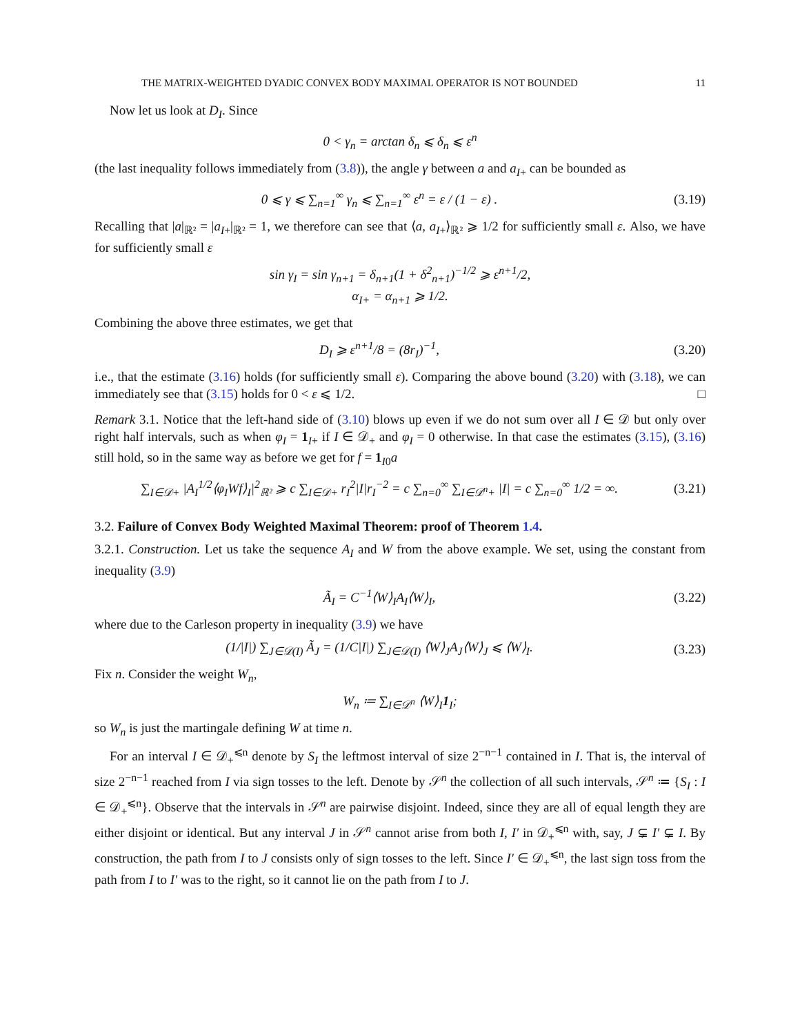THE MATRIX-WEIGHTED DYADIC CONVEX BODY MAXIMAL OPERATOR IS NOT BOUNDED 11
Now let us look at D<sub>I</sub>. Since
0 < γ<sub>n</sub> = arctan δ<sub>n</sub> ⩽ δ<sub>n</sub> ⩽ ε<sup>n</sup>
(the last inequality follows immediately from (3.8)), the angle γ between a and a<sub>I+</sub> can be bounded as
0 ⩽ γ ⩽ ∑<sub>n=1</sub><sup>∞</sup> γ<sub>n</sub> ⩽ ∑<sub>n=1</sub><sup>∞</sup> ε<sup>n</sup> = ε / (1 − ε) .
(3.19)
Recalling that |a|<sub>ℝ²</sub> = |a<sub>I+</sub>|<sub>ℝ²</sub> = 1, we therefore can see that ⟨a, a<sub>I+</sub>⟩<sub>ℝ²</sub> ⩾ 1/2 for sufficiently small ε. Also, we have for sufficiently small ε
sin γ<sub>I</sub> = sin γ<sub>n+1</sub> = δ<sub>n+1</sub>(1 + δ<sup>2</sup><sub>n+1</sub>)<sup>−1/2</sup> ⩾ ε<sup>n+1</sup>/2,
α<sub>I+</sub> = α<sub>n+1</sub> ⩾ 1/2.
Combining the above three estimates, we get that
D<sub>I</sub> ⩾ ε<sup>n+1</sup>/8 = (8r<sub>I</sub>)<sup>−1</sup>,
(3.20)
i.e., that the estimate (3.16) holds (for sufficiently small ε). Comparing the above bound (3.20) with (3.18), we can immediately see that (3.15) holds for 0 < ε ⩽ 1/2. □
Remark 3.1. Notice that the left-hand side of (3.10) blows up even if we do not sum over all I ∈ 𝒟 but only over right half intervals, such as when φ<sub>I</sub> = 1<sub>I+</sub> if I ∈ 𝒟<sub>+</sub> and φ<sub>I</sub> = 0 otherwise. In that case the estimates (3.15), (3.16) still hold, so in the same way as before we get for f = 1<sub>I0</sub>a
∑<sub>I∈𝒟+</sub> |A<sub>I</sub><sup>1/2</sup>⟨φ<sub>I</sub>Wf⟩<sub>I</sub>|<sup>2</sup><sub>ℝ²</sub> ⩾ c ∑<sub>I∈𝒟+</sub> r<sub>I</sub><sup>2</sup>|I|r<sub>I</sub><sup>−2</sup> = c ∑<sub>n=0</sub><sup>∞</sup> ∑<sub>I∈𝒟<sup>n</sup>+</sub> |I| = c ∑<sub>n=0</sub><sup>∞</sup> 1/2 = ∞.
(3.21)
3.2. Failure of Convex Body Weighted Maximal Theorem: proof of Theorem 1.4.
3.2.1. Construction. Let us take the sequence A<sub>I</sub> and W from the above example. We set, using the constant from inequality (3.9)
Ã<sub>I</sub> = C<sup>−1</sup>⟨W⟩<sub>I</sub>A<sub>I</sub>⟨W⟩<sub>I</sub>,
(3.22)
where due to the Carleson property in inequality (3.9) we have
(1/|I|) ∑<sub>J∈𝒟(I)</sub> Ã<sub>J</sub> = (1/C|I|) ∑<sub>J∈𝒟(I)</sub> ⟨W⟩<sub>J</sub>A<sub>J</sub>⟨W⟩<sub>J</sub> ⩽ ⟨W⟩<sub>I</sub>.
(3.23)
Fix n. Consider the weight W<sub>n</sub>,
W<sub>n</sub> ≔ ∑<sub>I∈𝒟<sup>n</sup></sub> ⟨W⟩<sub>I</sub>1<sub>I</sub>;
so W<sub>n</sub> is just the martingale defining W at time n.
For an interval I ∈ 𝒟<sub>+</sub><sup>⩽n</sup> denote by S<sub>I</sub> the leftmost interval of size 2<sup>−n−1</sup> contained in I. That is, the interval of size 2<sup>−n−1</sup> reached from I via sign tosses to the left. Denote by 𝒮<sup>n</sup> the collection of all such intervals, 𝒮<sup>n</sup> ≔ {S<sub>I</sub> : I ∈ 𝒟<sub>+</sub><sup>⩽n</sup>}. Observe that the intervals in 𝒮<sup>n</sup> are pairwise disjoint. Indeed, since they are all of equal length they are either disjoint or identical. But any interval J in 𝒮<sup>n</sup> cannot arise from both I, I′ in 𝒟<sub>+</sub><sup>⩽n</sup> with, say, J ⊊ I′ ⊊ I. By construction, the path from I to J consists only of sign tosses to the left. Since I′ ∈ 𝒟<sub>+</sub><sup>⩽n</sup>, the last sign toss from the path from I to I′ was to the right, so it cannot lie on the path from I to J.